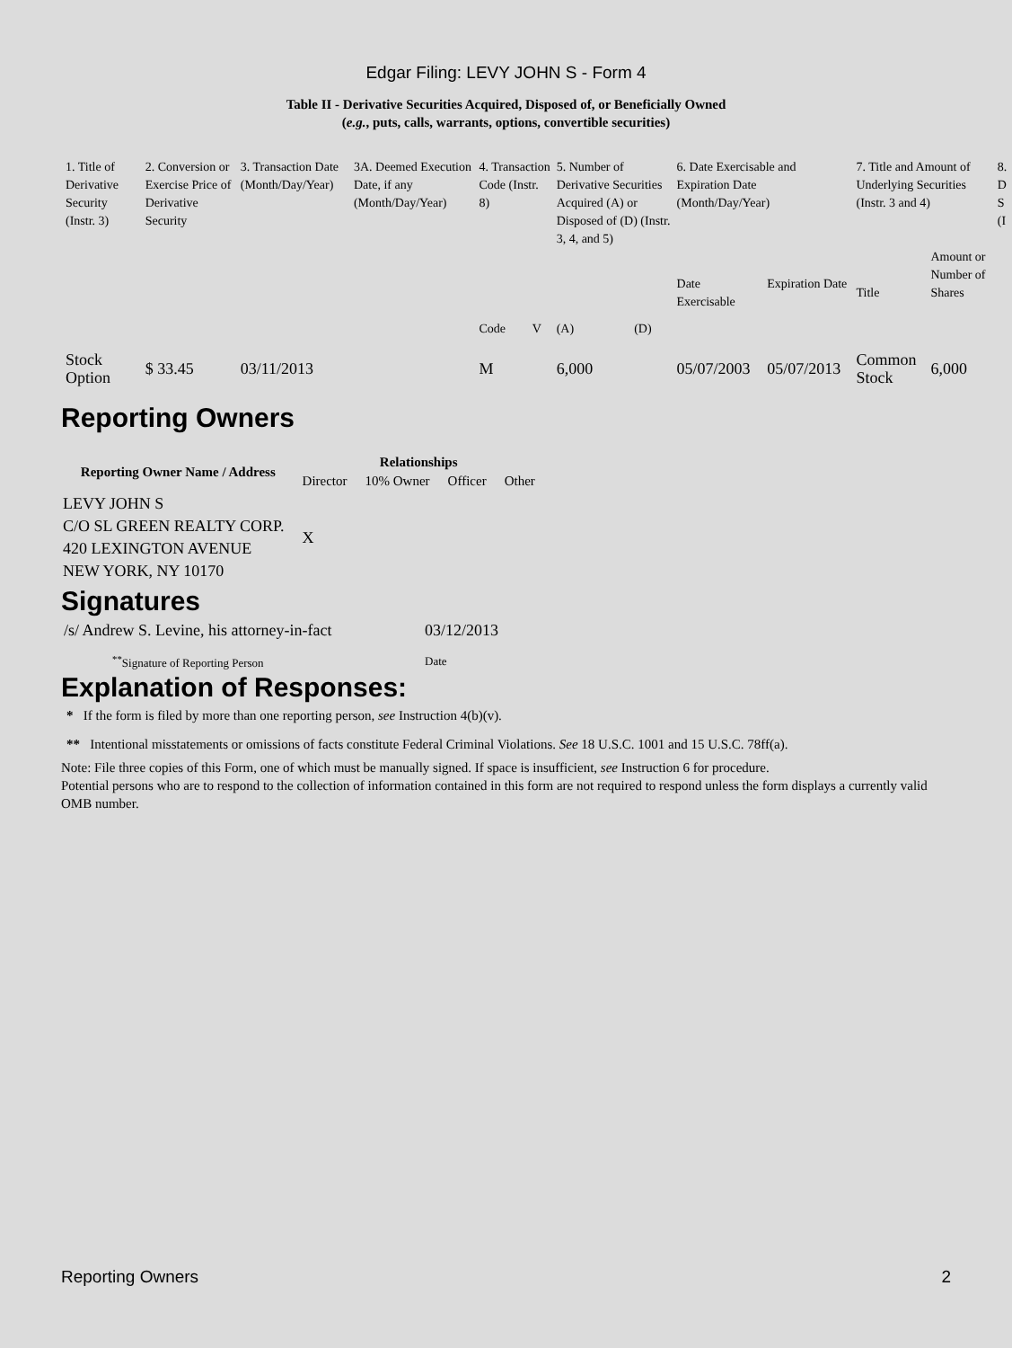Edgar Filing: LEVY JOHN S - Form 4
Table II - Derivative Securities Acquired, Disposed of, or Beneficially Owned
(e.g., puts, calls, warrants, options, convertible securities)
| 1. Title of Derivative Security (Instr. 3) | 2. Conversion or Exercise Price of Derivative Security | 3. Transaction Date (Month/Day/Year) | 3A. Deemed Execution Date, if any (Month/Day/Year) | 4. Transaction Code (Instr. 8) | | 5. Number of Derivative Securities Acquired (A) or Disposed of (D) (Instr. 3, 4, and 5) | | 6. Date Exercisable and Expiration Date (Month/Day/Year) | | 7. Title and Amount of Underlying Securities (Instr. 3 and 4) | | 8. D S (I |
| --- | --- | --- | --- | --- | --- | --- | --- | --- | --- | --- | --- | --- |
| | | | | Code | V | (A) | (D) | Date Exercisable | Expiration Date | Title | Amount or Number of Shares | |
| Stock Option | $ 33.45 | 03/11/2013 | | M | | 6,000 | | 05/07/2003 | 05/07/2013 | Common Stock | 6,000 | |
Reporting Owners
| Reporting Owner Name / Address | Relationships | | | |
| --- | --- | --- | --- | --- |
| | Director | 10% Owner | Officer | Other |
| LEVY JOHN S C/O SL GREEN REALTY CORP. 420 LEXINGTON AVENUE NEW YORK, NY 10170 | X | | | |
Signatures
| /s/ Andrew S. Levine, his attorney-in-fact | 03/12/2013 |
| <sup>**</sup> Signature of Reporting Person | Date |
Explanation of Responses:
* If the form is filed by more than one reporting person, see Instruction 4(b)(v).
** Intentional misstatements or omissions of facts constitute Federal Criminal Violations. See 18 U.S.C. 1001 and 15 U.S.C. 78ff(a).
Note: File three copies of this Form, one of which must be manually signed. If space is insufficient, see Instruction 6 for procedure.
Potential persons who are to respond to the collection of information contained in this form are not required to respond unless the form displays a currently valid OMB number.
Reporting Owners 2